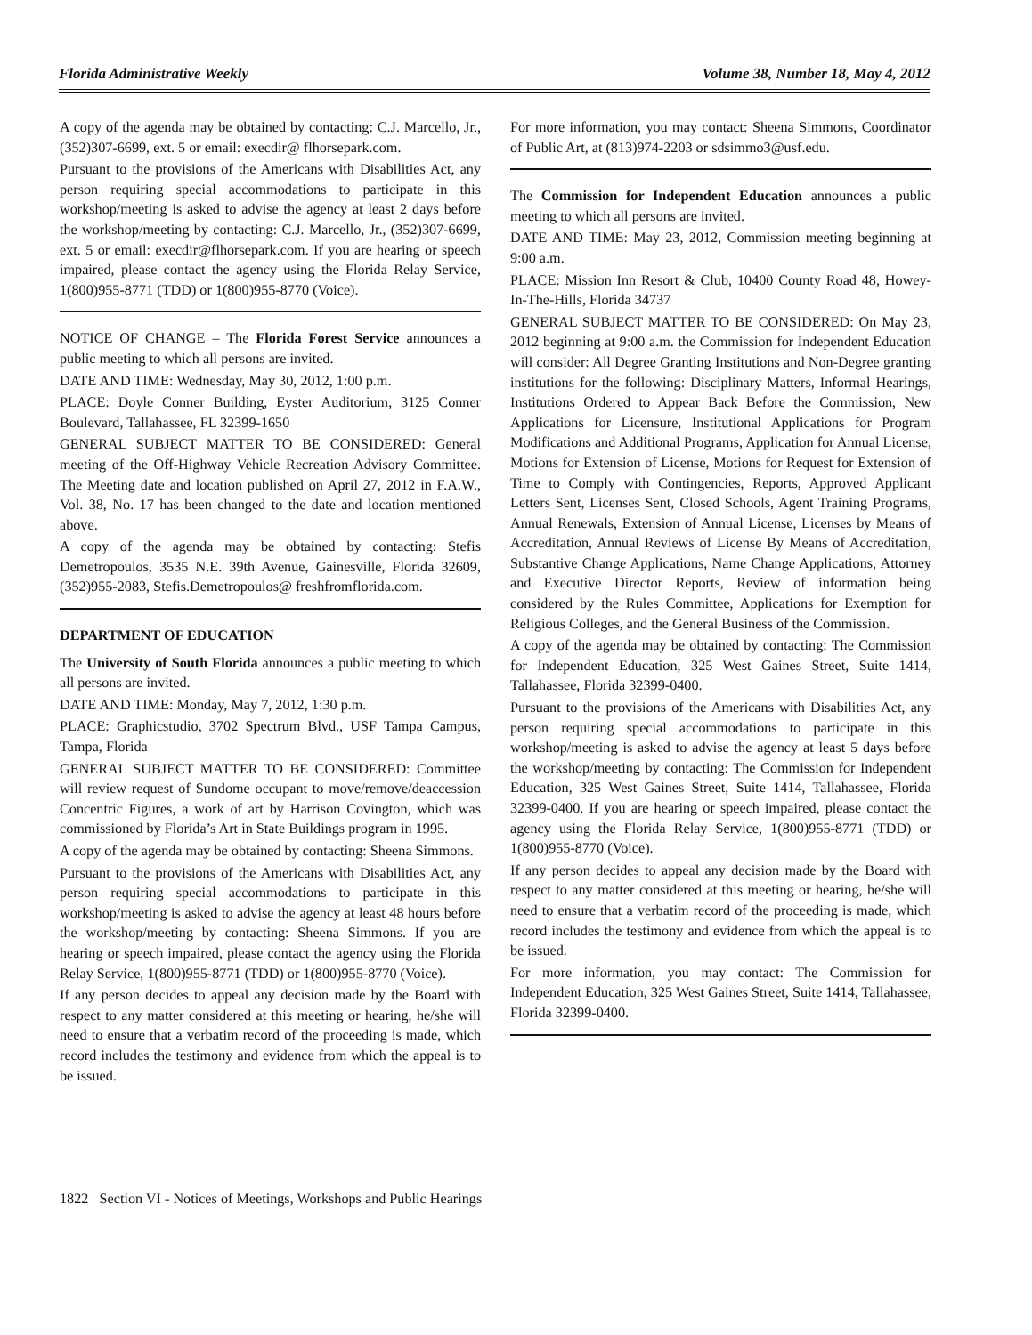Florida Administrative Weekly Volume 38, Number 18, May 4, 2012
A copy of the agenda may be obtained by contacting: C.J. Marcello, Jr., (352)307-6699, ext. 5 or email: execdir@ flhorsepark.com.
Pursuant to the provisions of the Americans with Disabilities Act, any person requiring special accommodations to participate in this workshop/meeting is asked to advise the agency at least 2 days before the workshop/meeting by contacting: C.J. Marcello, Jr., (352)307-6699, ext. 5 or email: execdir@flhorsepark.com. If you are hearing or speech impaired, please contact the agency using the Florida Relay Service, 1(800)955-8771 (TDD) or 1(800)955-8770 (Voice).
NOTICE OF CHANGE – The Florida Forest Service announces a public meeting to which all persons are invited.
DATE AND TIME: Wednesday, May 30, 2012, 1:00 p.m.
PLACE: Doyle Conner Building, Eyster Auditorium, 3125 Conner Boulevard, Tallahassee, FL 32399-1650
GENERAL SUBJECT MATTER TO BE CONSIDERED: General meeting of the Off-Highway Vehicle Recreation Advisory Committee. The Meeting date and location published on April 27, 2012 in F.A.W., Vol. 38, No. 17 has been changed to the date and location mentioned above.
A copy of the agenda may be obtained by contacting: Stefis Demetropoulos, 3535 N.E. 39th Avenue, Gainesville, Florida 32609, (352)955-2083, Stefis.Demetropoulos@ freshfromflorida.com.
DEPARTMENT OF EDUCATION
The University of South Florida announces a public meeting to which all persons are invited.
DATE AND TIME: Monday, May 7, 2012, 1:30 p.m.
PLACE: Graphicstudio, 3702 Spectrum Blvd., USF Tampa Campus, Tampa, Florida
GENERAL SUBJECT MATTER TO BE CONSIDERED: Committee will review request of Sundome occupant to move/remove/deaccession Concentric Figures, a work of art by Harrison Covington, which was commissioned by Florida’s Art in State Buildings program in 1995.
A copy of the agenda may be obtained by contacting: Sheena Simmons.
Pursuant to the provisions of the Americans with Disabilities Act, any person requiring special accommodations to participate in this workshop/meeting is asked to advise the agency at least 48 hours before the workshop/meeting by contacting: Sheena Simmons. If you are hearing or speech impaired, please contact the agency using the Florida Relay Service, 1(800)955-8771 (TDD) or 1(800)955-8770 (Voice).
If any person decides to appeal any decision made by the Board with respect to any matter considered at this meeting or hearing, he/she will need to ensure that a verbatim record of the proceeding is made, which record includes the testimony and evidence from which the appeal is to be issued.
For more information, you may contact: Sheena Simmons, Coordinator of Public Art, at (813)974-2203 or sdsimmo3@usf.edu.
The Commission for Independent Education announces a public meeting to which all persons are invited.
DATE AND TIME: May 23, 2012, Commission meeting beginning at 9:00 a.m.
PLACE: Mission Inn Resort & Club, 10400 County Road 48, Howey-In-The-Hills, Florida 34737
GENERAL SUBJECT MATTER TO BE CONSIDERED: On May 23, 2012 beginning at 9:00 a.m. the Commission for Independent Education will consider: All Degree Granting Institutions and Non-Degree granting institutions for the following: Disciplinary Matters, Informal Hearings, Institutions Ordered to Appear Back Before the Commission, New Applications for Licensure, Institutional Applications for Program Modifications and Additional Programs, Application for Annual License, Motions for Extension of License, Motions for Request for Extension of Time to Comply with Contingencies, Reports, Approved Applicant Letters Sent, Licenses Sent, Closed Schools, Agent Training Programs, Annual Renewals, Extension of Annual License, Licenses by Means of Accreditation, Annual Reviews of License By Means of Accreditation, Substantive Change Applications, Name Change Applications, Attorney and Executive Director Reports, Review of information being considered by the Rules Committee, Applications for Exemption for Religious Colleges, and the General Business of the Commission.
A copy of the agenda may be obtained by contacting: The Commission for Independent Education, 325 West Gaines Street, Suite 1414, Tallahassee, Florida 32399-0400.
Pursuant to the provisions of the Americans with Disabilities Act, any person requiring special accommodations to participate in this workshop/meeting is asked to advise the agency at least 5 days before the workshop/meeting by contacting: The Commission for Independent Education, 325 West Gaines Street, Suite 1414, Tallahassee, Florida 32399-0400. If you are hearing or speech impaired, please contact the agency using the Florida Relay Service, 1(800)955-8771 (TDD) or 1(800)955-8770 (Voice).
If any person decides to appeal any decision made by the Board with respect to any matter considered at this meeting or hearing, he/she will need to ensure that a verbatim record of the proceeding is made, which record includes the testimony and evidence from which the appeal is to be issued.
For more information, you may contact: The Commission for Independent Education, 325 West Gaines Street, Suite 1414, Tallahassee, Florida 32399-0400.
1822 Section VI - Notices of Meetings, Workshops and Public Hearings